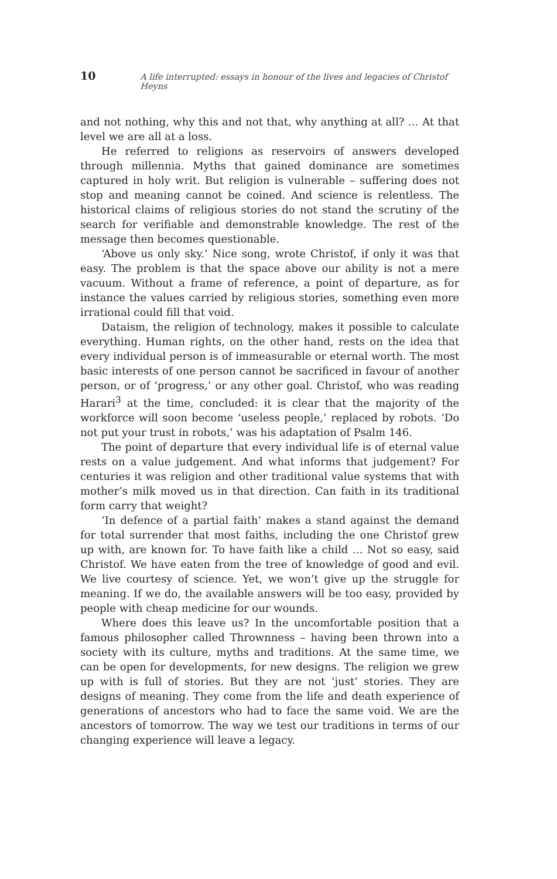10 A life interrupted: essays in honour of the lives and legacies of Christof Heyns
and not nothing, why this and not that, why anything at all? … At that level we are all at a loss.
He referred to religions as reservoirs of answers developed through millennia. Myths that gained dominance are sometimes captured in holy writ. But religion is vulnerable – suffering does not stop and meaning cannot be coined. And science is relentless. The historical claims of religious stories do not stand the scrutiny of the search for verifiable and demonstrable knowledge. The rest of the message then becomes questionable.
‘Above us only sky.’ Nice song, wrote Christof, if only it was that easy. The problem is that the space above our ability is not a mere vacuum. Without a frame of reference, a point of departure, as for instance the values carried by religious stories, something even more irrational could fill that void.
Dataism, the religion of technology, makes it possible to calculate everything. Human rights, on the other hand, rests on the idea that every individual person is of immeasurable or eternal worth. The most basic interests of one person cannot be sacrificed in favour of another person, or of ‘progress,’ or any other goal. Christof, who was reading Harari<sup>3</sup> at the time, concluded: it is clear that the majority of the workforce will soon become ‘useless people,’ replaced by robots. ‘Do not put your trust in robots,’ was his adaptation of Psalm 146.
The point of departure that every individual life is of eternal value rests on a value judgement. And what informs that judgement? For centuries it was religion and other traditional value systems that with mother’s milk moved us in that direction. Can faith in its traditional form carry that weight?
‘In defence of a partial faith’ makes a stand against the demand for total surrender that most faiths, including the one Christof grew up with, are known for. To have faith like a child … Not so easy, said Christof. We have eaten from the tree of knowledge of good and evil. We live courtesy of science. Yet, we won’t give up the struggle for meaning. If we do, the available answers will be too easy, provided by people with cheap medicine for our wounds.
Where does this leave us? In the uncomfortable position that a famous philosopher called Thrownness – having been thrown into a society with its culture, myths and traditions. At the same time, we can be open for developments, for new designs. The religion we grew up with is full of stories. But they are not ‘just’ stories. They are designs of meaning. They come from the life and death experience of generations of ancestors who had to face the same void. We are the ancestors of tomorrow. The way we test our traditions in terms of our changing experience will leave a legacy.